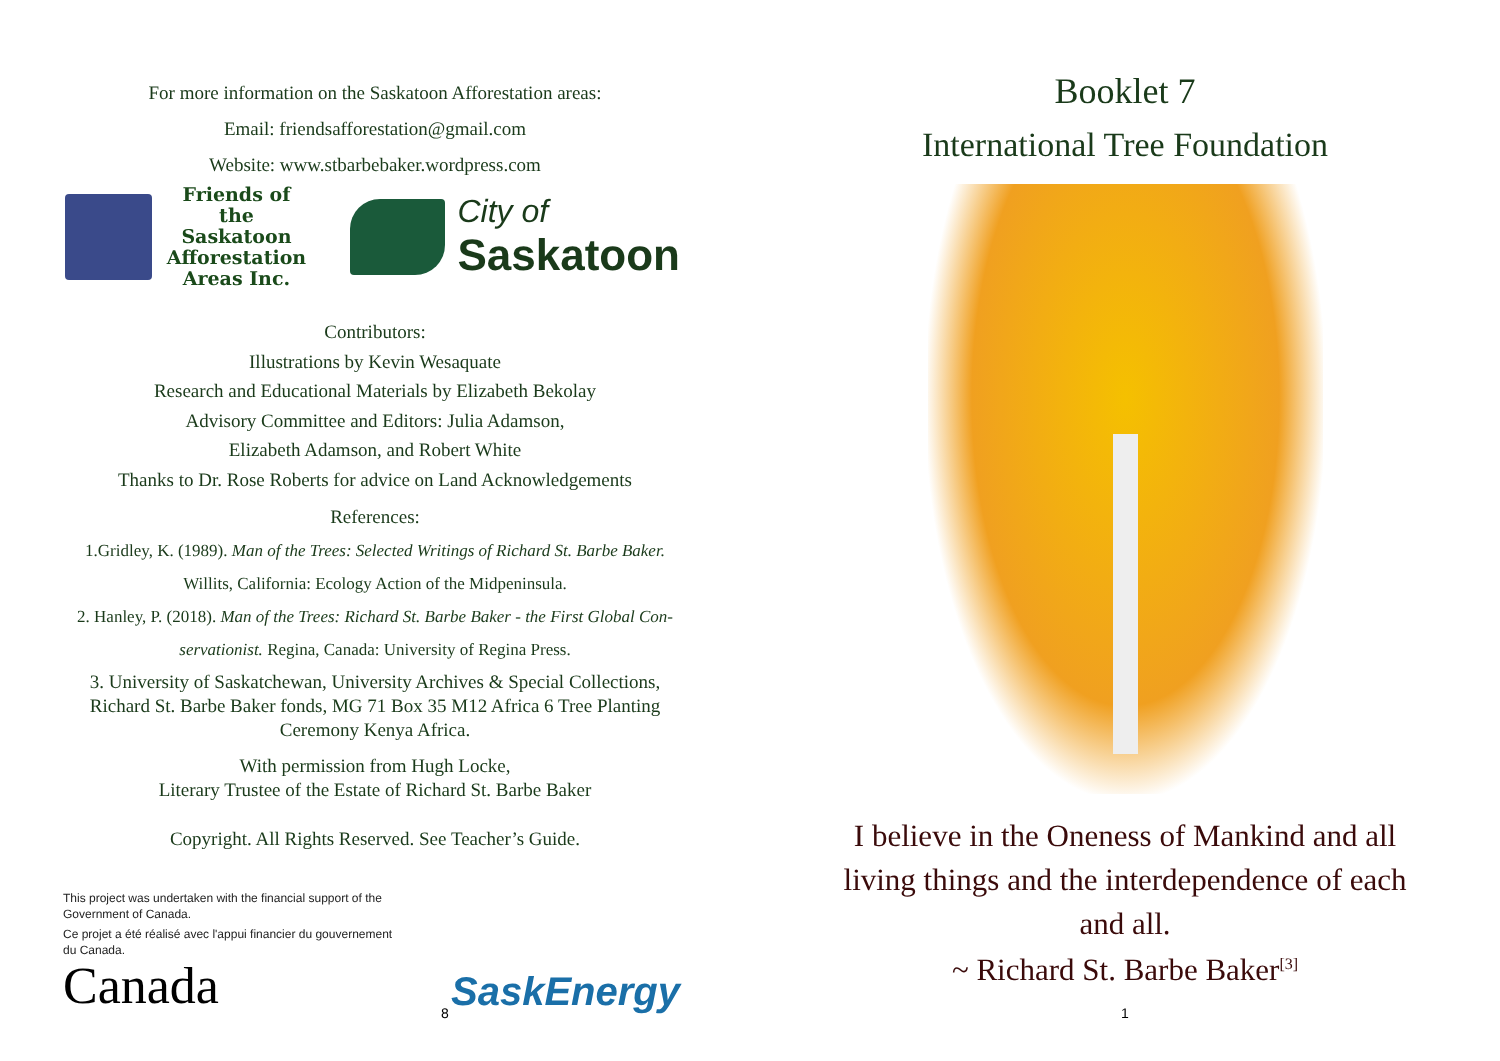For more information on the Saskatoon Afforestation areas:
Email: friendsafforestation@gmail.com
Website: www.stbarbebaker.wordpress.com
Friends of the
Saskatoon
Afforestation
Areas Inc.
City of
Saskatoon
Contributors:
Illustrations by Kevin Wesaquate
Research and Educational Materials by Elizabeth Bekolay
Advisory Committee and Editors: Julia Adamson,
Elizabeth Adamson, and Robert White
Thanks to Dr. Rose Roberts for advice on Land Acknowledgements
References:
1.Gridley, K. (1989). Man of the Trees: Selected Writings of Richard St. Barbe Baker.
Willits, California: Ecology Action of the Midpeninsula.
2. Hanley, P. (2018). Man of the Trees: Richard St. Barbe Baker - the First Global Con-
servationist. Regina, Canada: University of Regina Press.
3. University of Saskatchewan, University Archives & Special Collections, Richard St. Barbe Baker fonds, MG 71 Box 35 M12 Africa 6 Tree Planting Ceremony Kenya Africa.
With permission from Hugh Locke,
Literary Trustee of the Estate of Richard St. Barbe Baker
Copyright. All Rights Reserved. See Teacher’s Guide.
This project was undertaken with the financial support of the Government of Canada.
Ce projet a été réalisé avec l'appui financier du gouvernement du Canada.
Canada
SaskEnergy
8
Booklet 7
International Tree Foundation
I believe in the Oneness of Mankind and all living things and the interdependence of each and all.
~ Richard St. Barbe Baker<sup>[3]</sup>
1